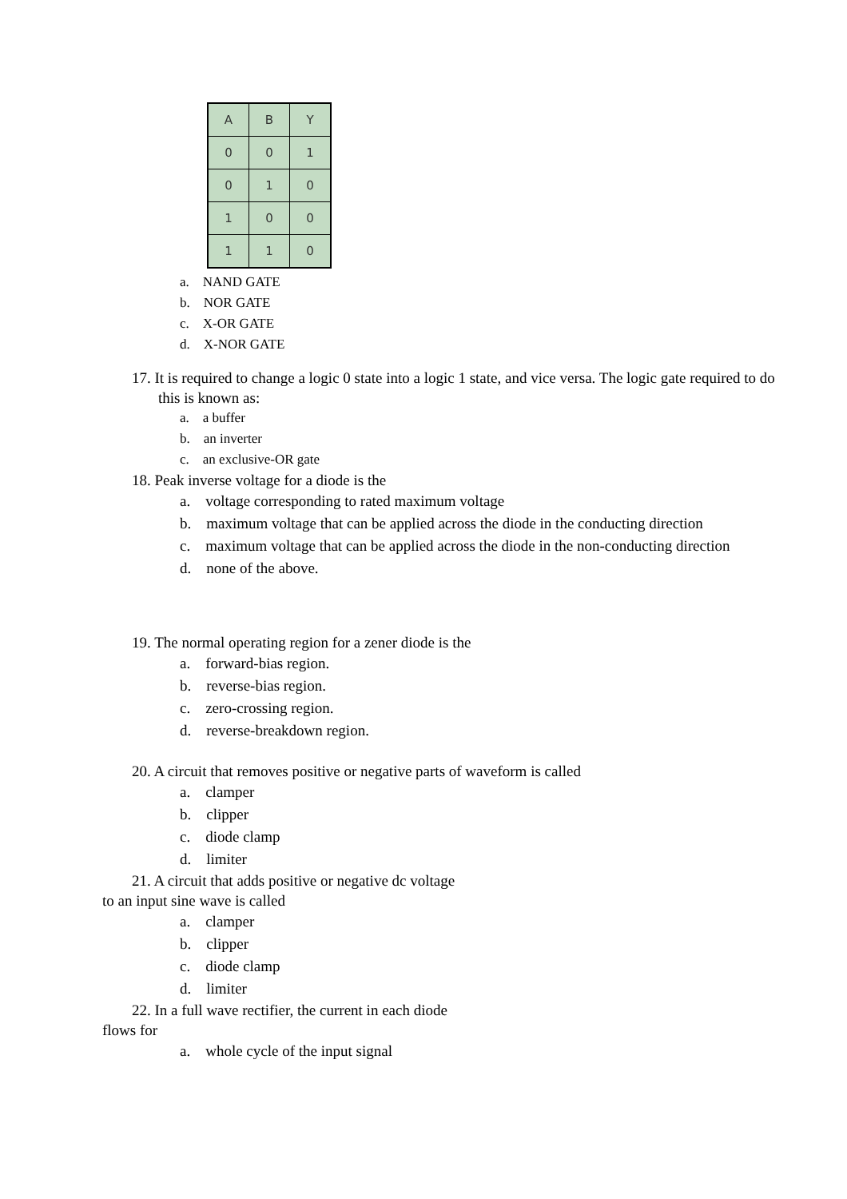| A | B | Y |
| --- | --- | --- |
| 0 | 0 | 1 |
| 0 | 1 | 0 |
| 1 | 0 | 0 |
| 1 | 1 | 0 |
a. NAND GATE
b. NOR GATE
c. X-OR GATE
d. X-NOR GATE
17. It is required to change a logic 0 state into a logic 1 state, and vice versa. The logic gate required to do this is known as:
a. a buffer
b. an inverter
c. an exclusive-OR gate
18. Peak inverse voltage for a diode is the
a. voltage corresponding to rated maximum voltage
b. maximum voltage that can be applied across the diode in the conducting direction
c. maximum voltage that can be applied across the diode in the non-conducting direction
d. none of the above.
19. The normal operating region for a zener diode is the
a. forward-bias region.
b. reverse-bias region.
c. zero-crossing region.
d. reverse-breakdown region.
20. A circuit that removes positive or negative parts of waveform is called
a. clamper
b. clipper
c. diode clamp
d. limiter
21. A circuit that adds positive or negative dc voltage
to an input sine wave is called
a. clamper
b. clipper
c. diode clamp
d. limiter
22. In a full wave rectifier, the current in each diode
flows for
a. whole cycle of the input signal